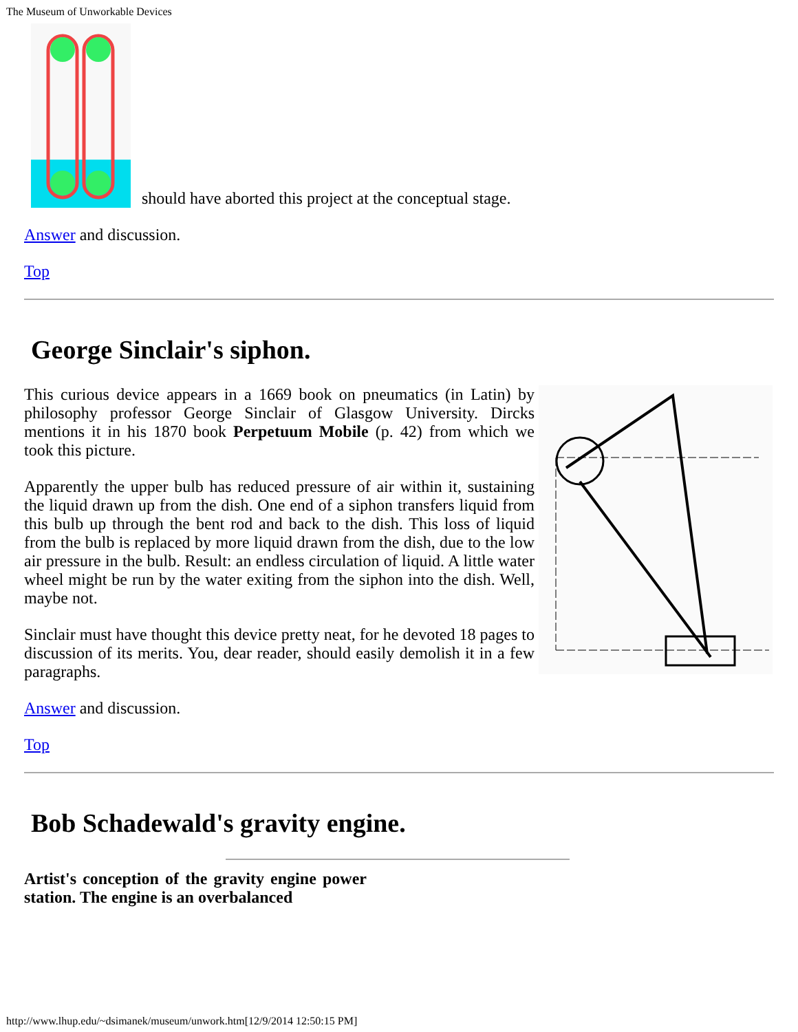The Museum of Unworkable Devices
should have aborted this project at the conceptual stage.
Answer and discussion.
Top
George Sinclair's siphon.
This curious device appears in a 1669 book on pneumatics (in Latin) by philosophy professor George Sinclair of Glasgow University. Dircks mentions it in his 1870 book Perpetuum Mobile (p. 42) from which we took this picture.
Apparently the upper bulb has reduced pressure of air within it, sustaining the liquid drawn up from the dish. One end of a siphon transfers liquid from this bulb up through the bent rod and back to the dish. This loss of liquid from the bulb is replaced by more liquid drawn from the dish, due to the low air pressure in the bulb. Result: an endless circulation of liquid. A little water wheel might be run by the water exiting from the siphon into the dish. Well, maybe not.
Sinclair must have thought this device pretty neat, for he devoted 18 pages to discussion of its merits. You, dear reader, should easily demolish it in a few paragraphs.
Answer and discussion.
Top
Bob Schadewald's gravity engine.
Artist's conception of the gravity engine power station. The engine is an overbalanced
http://www.lhup.edu/~dsimanek/museum/unwork.htm[12/9/2014 12:50:15 PM]